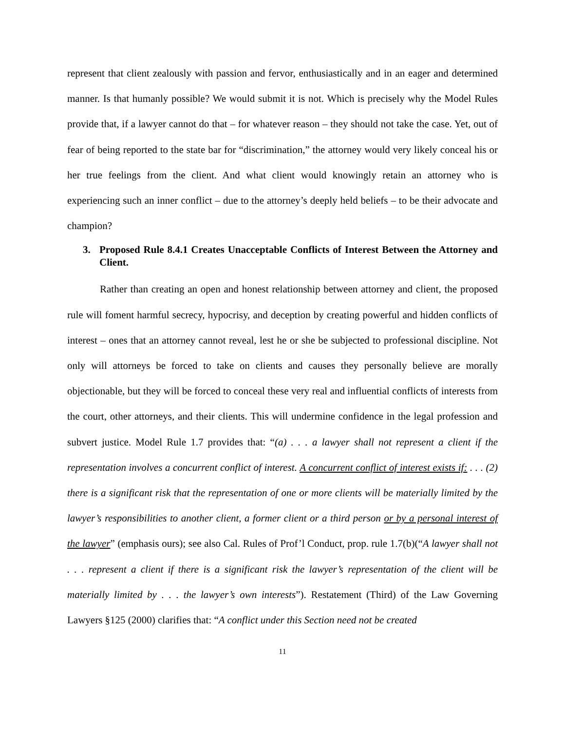represent that client zealously with passion and fervor, enthusiastically and in an eager and determined manner. Is that humanly possible? We would submit it is not. Which is precisely why the Model Rules provide that, if a lawyer cannot do that – for whatever reason – they should not take the case. Yet, out of fear of being reported to the state bar for “discrimination,” the attorney would very likely conceal his or her true feelings from the client. And what client would knowingly retain an attorney who is experiencing such an inner conflict – due to the attorney’s deeply held beliefs – to be their advocate and champion?
3. Proposed Rule 8.4.1 Creates Unacceptable Conflicts of Interest Between the Attorney and Client.
Rather than creating an open and honest relationship between attorney and client, the proposed rule will foment harmful secrecy, hypocrisy, and deception by creating powerful and hidden conflicts of interest – ones that an attorney cannot reveal, lest he or she be subjected to professional discipline. Not only will attorneys be forced to take on clients and causes they personally believe are morally objectionable, but they will be forced to conceal these very real and influential conflicts of interests from the court, other attorneys, and their clients. This will undermine confidence in the legal profession and subvert justice. Model Rule 1.7 provides that: “(a) . . . a lawyer shall not represent a client if the representation involves a concurrent conflict of interest. A concurrent conflict of interest exists if: . . . (2) there is a significant risk that the representation of one or more clients will be materially limited by the lawyer’s responsibilities to another client, a former client or a third person or by a personal interest of the lawyer” (emphasis ours); see also Cal. Rules of Prof’l Conduct, prop. rule 1.7(b)(“A lawyer shall not . . . represent a client if there is a significant risk the lawyer’s representation of the client will be materially limited by . . . the lawyer’s own interests”). Restatement (Third) of the Law Governing Lawyers §125 (2000) clarifies that: “A conflict under this Section need not be created
11